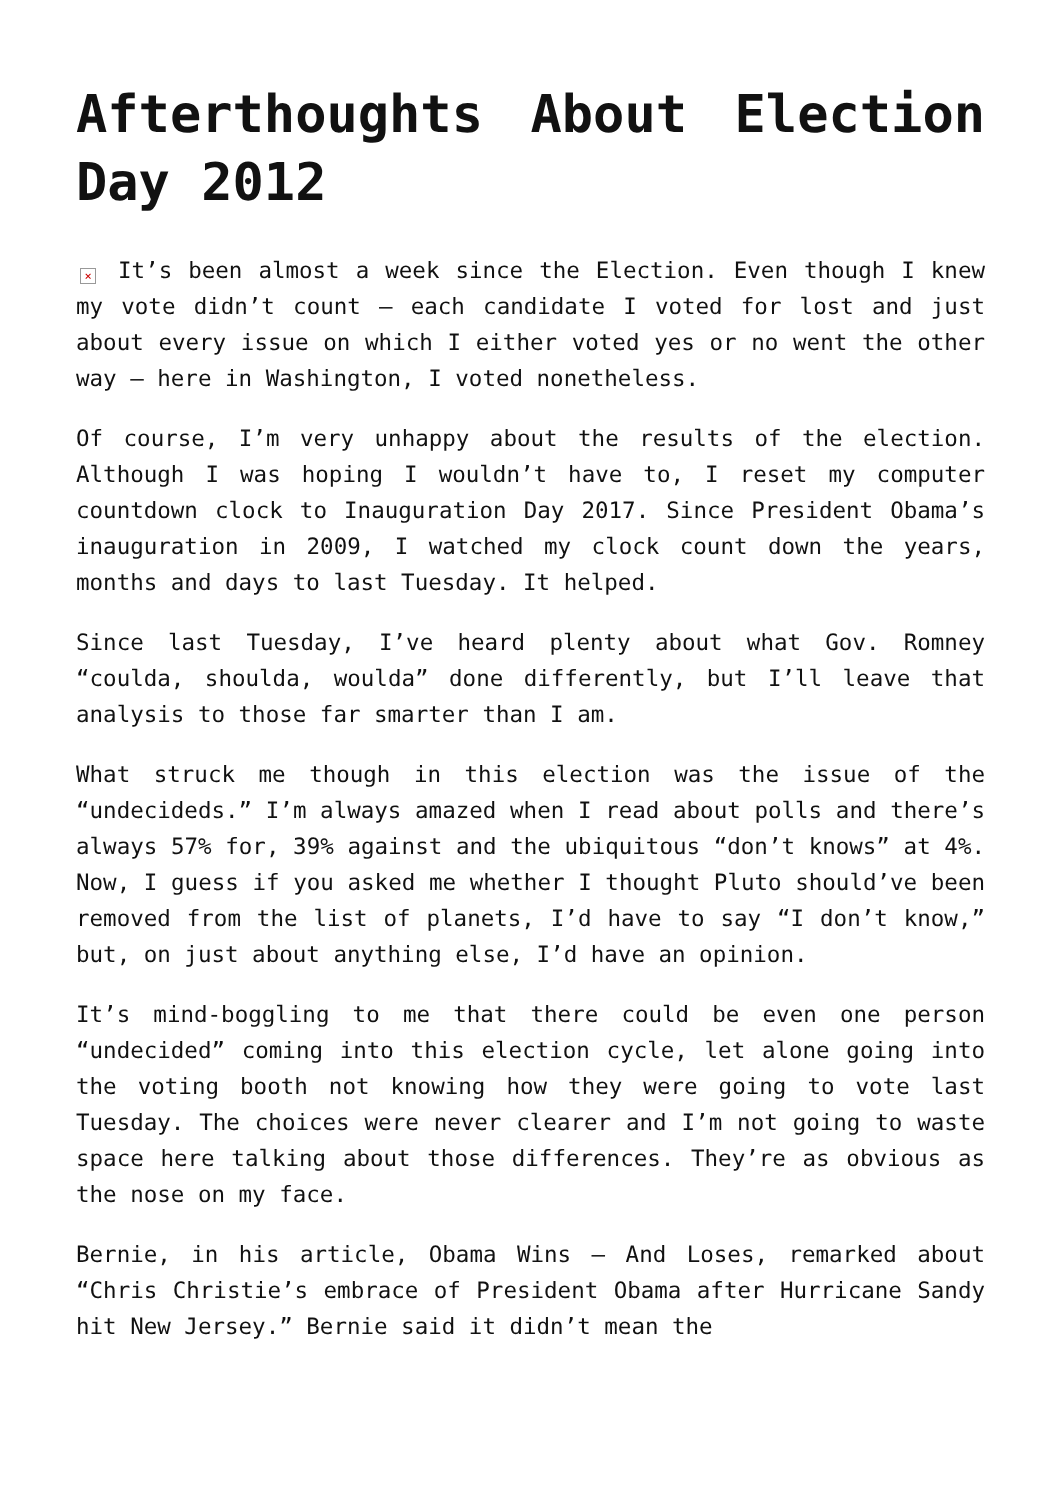Afterthoughts About Election Day 2012
× It’s been almost a week since the Election. Even though I knew my vote didn’t count – each candidate I voted for lost and just about every issue on which I either voted yes or no went the other way – here in Washington, I voted nonetheless.
Of course, I’m very unhappy about the results of the election. Although I was hoping I wouldn’t have to, I reset my computer countdown clock to Inauguration Day 2017. Since President Obama’s inauguration in 2009, I watched my clock count down the years, months and days to last Tuesday. It helped.
Since last Tuesday, I’ve heard plenty about what Gov. Romney “coulda, shoulda, woulda” done differently, but I’ll leave that analysis to those far smarter than I am.
What struck me though in this election was the issue of the “undecideds.” I’m always amazed when I read about polls and there’s always 57% for, 39% against and the ubiquitous “don’t knows” at 4%. Now, I guess if you asked me whether I thought Pluto should’ve been removed from the list of planets, I’d have to say “I don’t know,” but, on just about anything else, I’d have an opinion.
It’s mind-boggling to me that there could be even one person “undecided” coming into this election cycle, let alone going into the voting booth not knowing how they were going to vote last Tuesday. The choices were never clearer and I’m not going to waste space here talking about those differences. They’re as obvious as the nose on my face.
Bernie, in his article, Obama Wins – And Loses, remarked about “Chris Christie’s embrace of President Obama after Hurricane Sandy hit New Jersey.” Bernie said it didn’t mean the